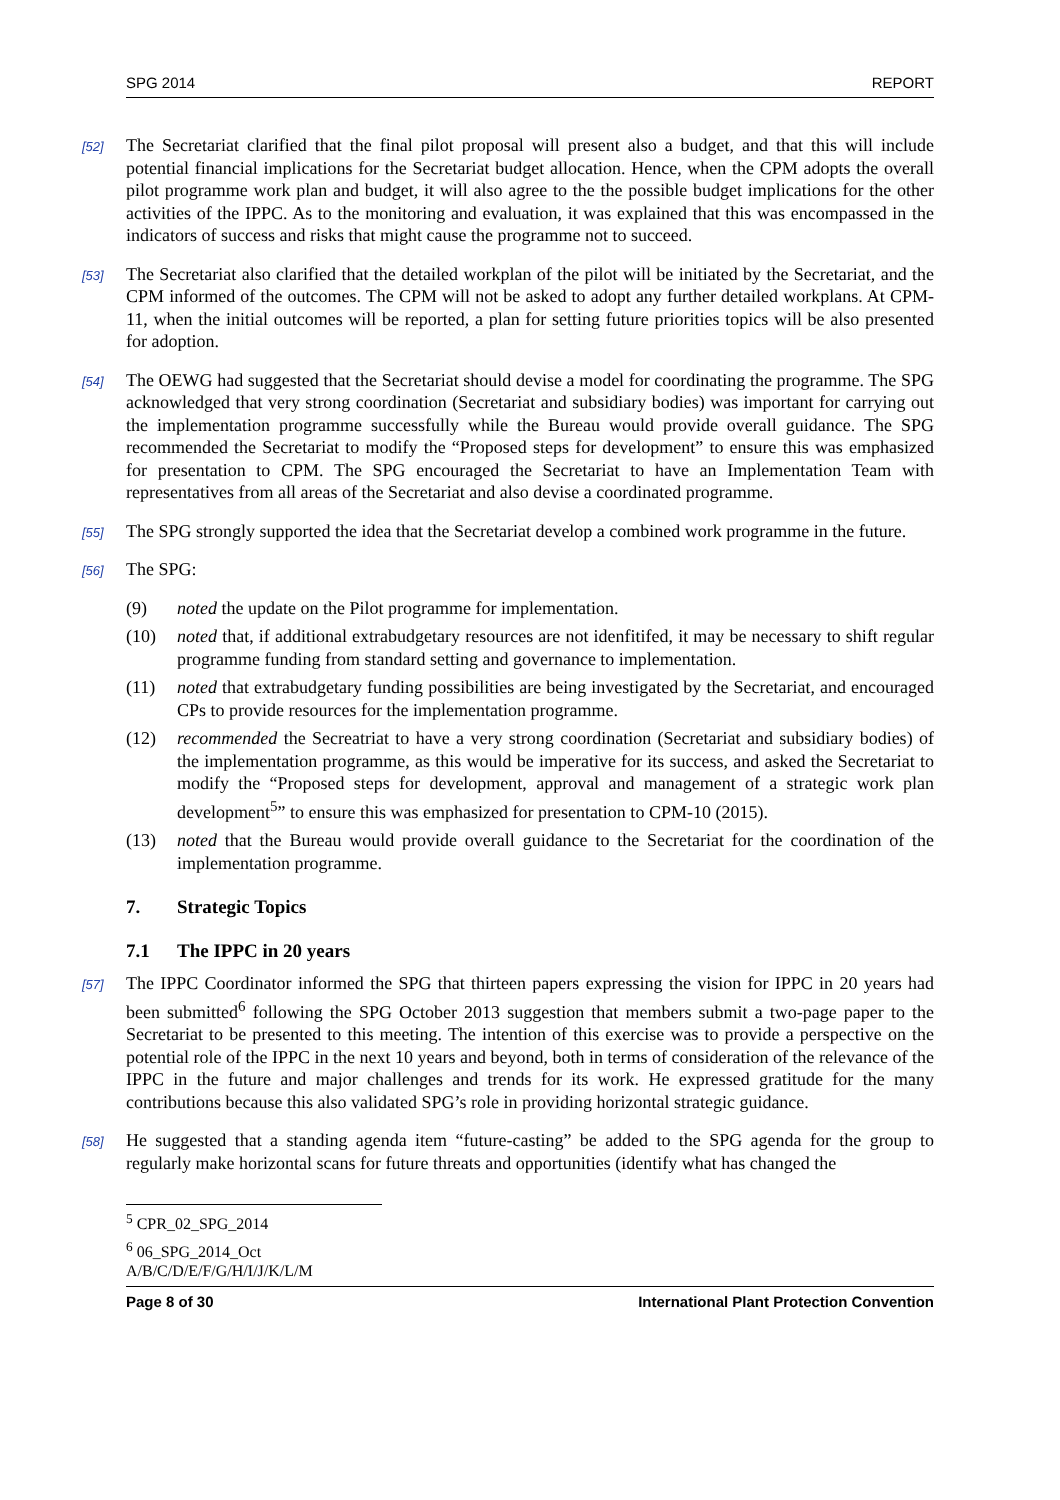SPG 2014 REPORT
[52] The Secretariat clarified that the final pilot proposal will present also a budget, and that this will include potential financial implications for the Secretariat budget allocation. Hence, when the CPM adopts the overall pilot programme work plan and budget, it will also agree to the the possible budget implications for the other activities of the IPPC. As to the monitoring and evaluation, it was explained that this was encompassed in the indicators of success and risks that might cause the programme not to succeed.
[53] The Secretariat also clarified that the detailed workplan of the pilot will be initiated by the Secretariat, and the CPM informed of the outcomes. The CPM will not be asked to adopt any further detailed workplans. At CPM-11, when the initial outcomes will be reported, a plan for setting future priorities topics will be also presented for adoption.
[54] The OEWG had suggested that the Secretariat should devise a model for coordinating the programme. The SPG acknowledged that very strong coordination (Secretariat and subsidiary bodies) was important for carrying out the implementation programme successfully while the Bureau would provide overall guidance. The SPG recommended the Secretariat to modify the “Proposed steps for development” to ensure this was emphasized for presentation to CPM. The SPG encouraged the Secretariat to have an Implementation Team with representatives from all areas of the Secretariat and also devise a coordinated programme.
[55] The SPG strongly supported the idea that the Secretariat develop a combined work programme in the future.
[56] The SPG:
(9) noted the update on the Pilot programme for implementation.
(10) noted that, if additional extrabudgetary resources are not idenfitifed, it may be necessary to shift regular programme funding from standard setting and governance to implementation.
(11) noted that extrabudgetary funding possibilities are being investigated by the Secretariat, and encouraged CPs to provide resources for the implementation programme.
(12) recommended the Secreatriat to have a very strong coordination (Secretariat and subsidiary bodies) of the implementation programme, as this would be imperative for its success, and asked the Secretariat to modify the “Proposed steps for development, approval and management of a strategic work plan development<sup>5</sup>” to ensure this was emphasized for presentation to CPM-10 (2015).
(13) noted that the Bureau would provide overall guidance to the Secretariat for the coordination of the implementation programme.
7. Strategic Topics
7.1 The IPPC in 20 years
[57] The IPPC Coordinator informed the SPG that thirteen papers expressing the vision for IPPC in 20 years had been submitted<sup>6</sup> following the SPG October 2013 suggestion that members submit a two-page paper to the Secretariat to be presented to this meeting. The intention of this exercise was to provide a perspective on the potential role of the IPPC in the next 10 years and beyond, both in terms of consideration of the relevance of the IPPC in the future and major challenges and trends for its work. He expressed gratitude for the many contributions because this also validated SPG’s role in providing horizontal strategic guidance.
[58] He suggested that a standing agenda item “future-casting” be added to the SPG agenda for the group to regularly make horizontal scans for future threats and opportunities (identify what has changed the
<sup>5</sup> CPR_02_SPG_2014
<sup>6</sup> 06_SPG_2014_Oct A/B/C/D/E/F/G/H/I/J/K/L/M
Page 8 of 30 International Plant Protection Convention